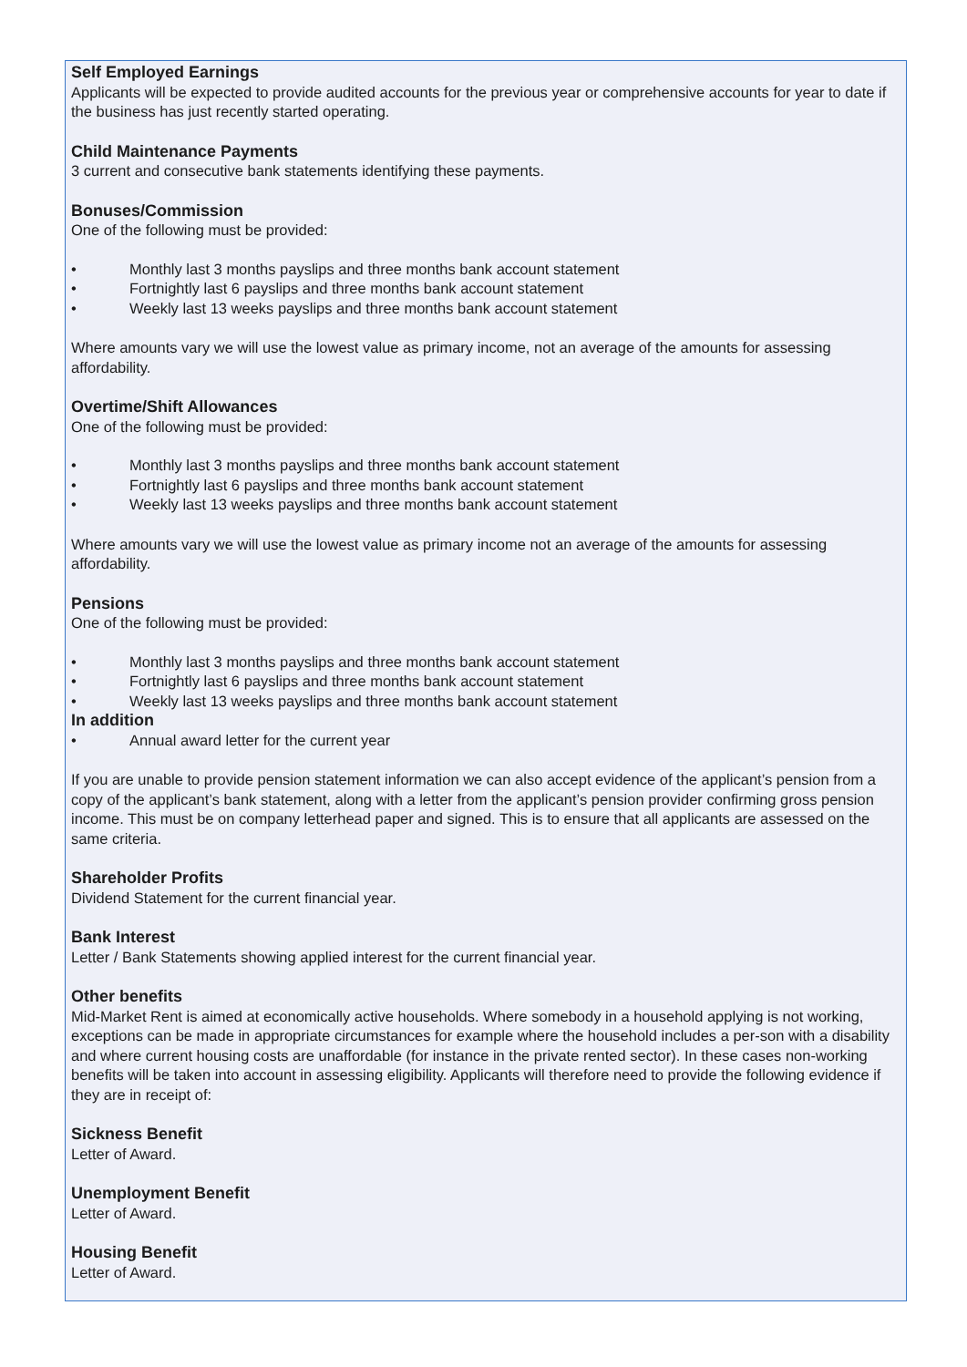Self Employed Earnings
Applicants will be expected to provide audited accounts for the previous year or comprehensive accounts for year to date if the business has just recently started operating.
Child Maintenance Payments
3 current and consecutive bank statements identifying these payments.
Bonuses/Commission
One of the following must be provided:
• Monthly last 3 months payslips and three months bank account statement
• Fortnightly last 6 payslips and three months bank account statement
• Weekly last 13 weeks payslips and three months bank account statement
Where amounts vary we will use the lowest value as primary income, not an average of the amounts for assessing affordability.
Overtime/Shift Allowances
One of the following must be provided:
• Monthly last 3 months payslips and three months bank account statement
• Fortnightly last 6 payslips and three months bank account statement
• Weekly last 13 weeks payslips and three months bank account statement
Where amounts vary we will use the lowest value as primary income not an average of the amounts for assessing affordability.
Pensions
One of the following must be provided:
• Monthly last 3 months payslips and three months bank account statement
• Fortnightly last 6 payslips and three months bank account statement
• Weekly last 13 weeks payslips and three months bank account statement
In addition
• Annual award letter for the current year
If you are unable to provide pension statement information we can also accept evidence of the applicant’s pension from a copy of the applicant’s bank statement, along with a letter from the applicant’s pension provider confirming gross pension income. This must be on company letterhead paper and signed. This is to ensure that all applicants are assessed on the same criteria.
Shareholder Profits
Dividend Statement for the current financial year.
Bank Interest
Letter / Bank Statements showing applied interest for the current financial year.
Other benefits
Mid-Market Rent is aimed at economically active households. Where somebody in a household applying is not working, exceptions can be made in appropriate circumstances for example where the household includes a per-son with a disability and where current housing costs are unaffordable (for instance in the private rented sector). In these cases non-working benefits will be taken into account in assessing eligibility. Applicants will therefore need to provide the following evidence if they are in receipt of:
Sickness Benefit
Letter of Award.
Unemployment Benefit
Letter of Award.
Housing Benefit
Letter of Award.